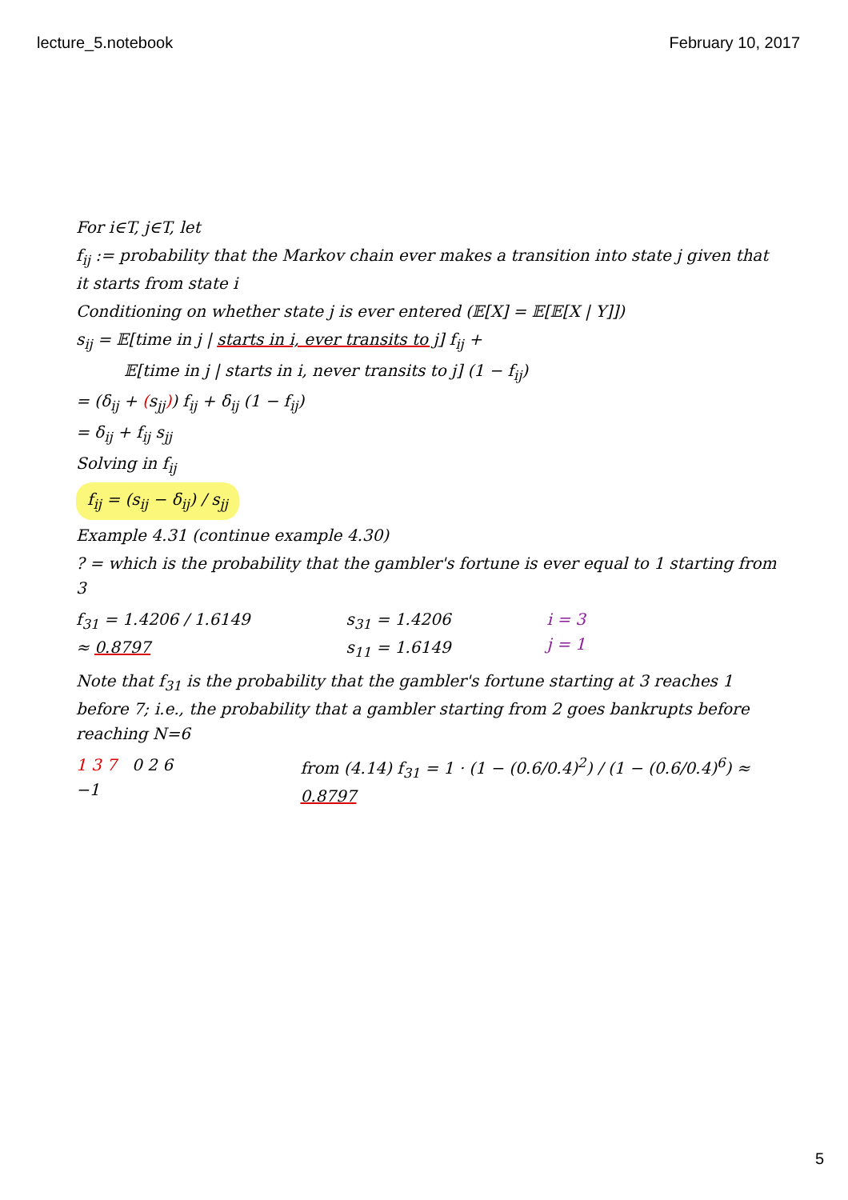lecture_5.notebook February 10, 2017
For i∈T, j∈T, let
f<sub>ij</sub> := probability that the Markov chain ever makes a transition into state j given that it starts from state i
Conditioning on whether state j is ever entered (𝔼[X] = 𝔼[𝔼[X | Y]])
s<sub>ij</sub> = 𝔼[time in j | starts in i, ever transits to j] f<sub>ij</sub> +
𝔼[time in j | starts in i, never transits to j] (1 − f<sub>ij</sub>)
= (δ<sub>ij</sub> + (s<sub>jj</sub>)) f<sub>ij</sub> + δ<sub>ij</sub> (1 − f<sub>ij</sub>)
= δ<sub>ij</sub> + f<sub>ij</sub> s<sub>jj</sub>
Solving in f<sub>ij</sub>
f<sub>ij</sub> = (s<sub>ij</sub> − δ<sub>ij</sub>) / s<sub>jj</sub>
Example 4.31 (continue example 4.30)
? = which is the probability that the gambler's fortune is ever equal to 1 starting from 3
f<sub>31</sub> = 1.4206 / 1.6149
≈ 0.8797
s<sub>31</sub> = 1.4206
s<sub>11</sub> = 1.6149
i = 3
j = 1
Note that f<sub>31</sub> is the probability that the gambler's fortune starting at 3 reaches 1 before 7; i.e., the probability that a gambler starting from 2 goes bankrupts before reaching N=6
1 3 7 0 2 6 −1 from (4.14) f<sub>31</sub> = 1 · (1 − (0.6/0.4)<sup>2</sup>) / (1 − (0.6/0.4)<sup>6</sup>) ≈ 0.8797
5